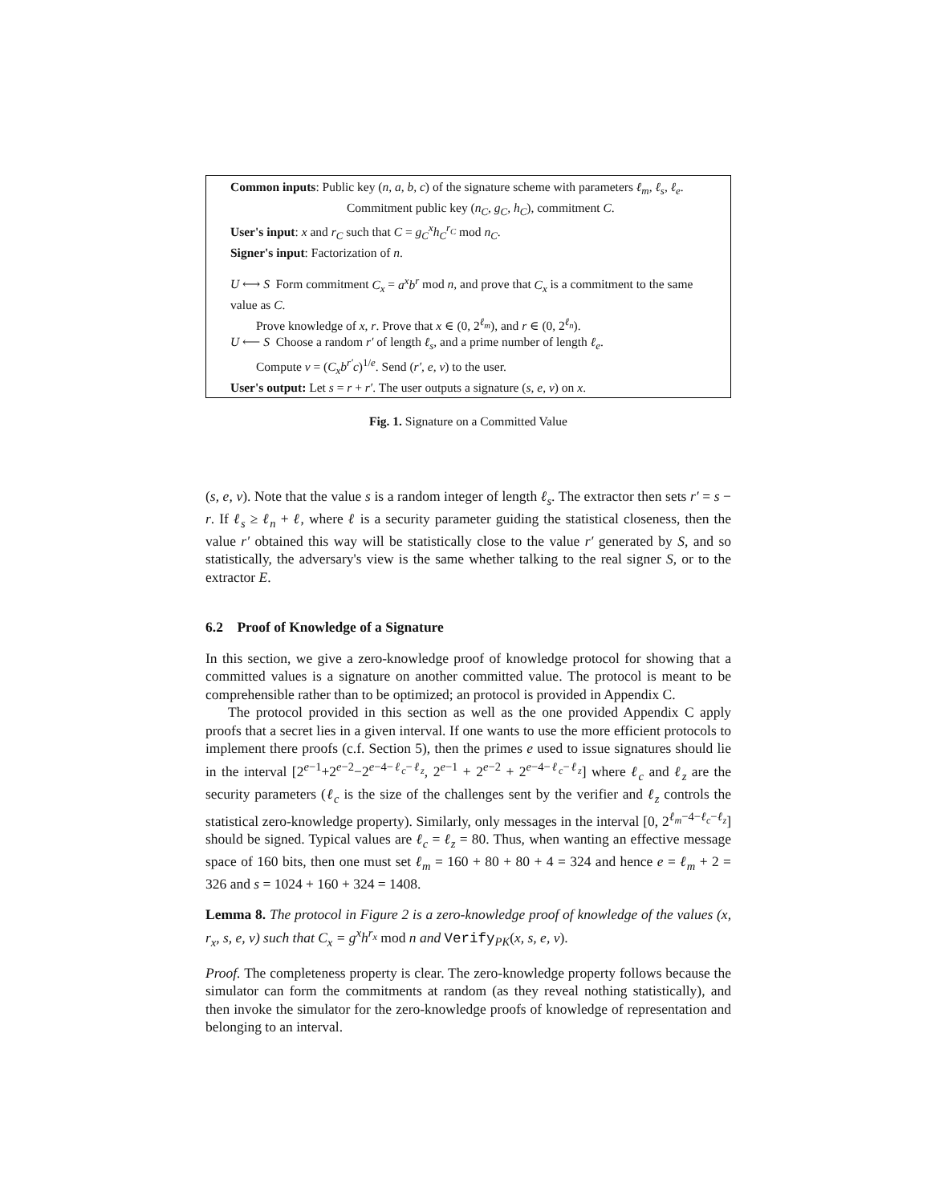Common inputs: Public key (n, a, b, c) of the signature scheme with parameters ℓ<sub>m</sub>, ℓ<sub>s</sub>, ℓ<sub>e</sub>.
Commitment public key (n<sub>C</sub>, g<sub>C</sub>, h<sub>C</sub>), commitment C.
User's input: x and r<sub>C</sub> such that C = g<sub>C</sub><sup>x</sup>h<sub>C</sub><sup>r<sub>C</sub></sup> mod n<sub>C</sub>.
Signer's input: Factorization of n.
U ⟷ S Form commitment C<sub>x</sub> = a<sup>x</sup>b<sup>r</sup> mod n, and prove that C<sub>x</sub> is a commitment to the same value as C.
Prove knowledge of x, r. Prove that x ∈ (0, 2<sup>ℓ<sub>m</sub></sup>), and r ∈ (0, 2<sup>ℓ<sub>n</sub></sup>).
U ⟵ S Choose a random r′ of length ℓ<sub>s</sub>, and a prime number of length ℓ<sub>e</sub>.
Compute v = (C<sub>x</sub>b<sup>r′</sup>c)<sup>1/e</sup>. Send (r′, e, v) to the user.
User's output: Let s = r + r′. The user outputs a signature (s, e, v) on x.
Fig. 1. Signature on a Committed Value
(s, e, v). Note that the value s is a random integer of length ℓ<sub>s</sub>. The extractor then sets r′ = s − r. If ℓ<sub>s</sub> ≥ ℓ<sub>n</sub> + ℓ, where ℓ is a security parameter guiding the statistical closeness, then the value r′ obtained this way will be statistically close to the value r′ generated by S, and so statistically, the adversary's view is the same whether talking to the real signer S, or to the extractor E.
6.2 Proof of Knowledge of a Signature
In this section, we give a zero-knowledge proof of knowledge protocol for showing that a committed values is a signature on another committed value. The protocol is meant to be comprehensible rather than to be optimized; an protocol is provided in Appendix C.
The protocol provided in this section as well as the one provided Appendix C apply proofs that a secret lies in a given interval. If one wants to use the more efficient protocols to implement there proofs (c.f. Section 5), then the primes e used to issue signatures should lie in the interval [2<sup>e−1</sup>+2<sup>e−2</sup>−2<sup>e−4−ℓ<sub>c</sub>−ℓ<sub>z</sub></sup>, 2<sup>e−1</sup> + 2<sup>e−2</sup> + 2<sup>e−4−ℓ<sub>c</sub>−ℓ<sub>z</sub></sup>] where ℓ<sub>c</sub> and ℓ<sub>z</sub> are the security parameters (ℓ<sub>c</sub> is the size of the challenges sent by the verifier and ℓ<sub>z</sub> controls the statistical zero-knowledge property). Similarly, only messages in the interval [0, 2<sup>ℓ<sub>m</sub>−4−ℓ<sub>c</sub>−ℓ<sub>z</sub></sup>] should be signed. Typical values are ℓ<sub>c</sub> = ℓ<sub>z</sub> = 80. Thus, when wanting an effective message space of 160 bits, then one must set ℓ<sub>m</sub> = 160 + 80 + 80 + 4 = 324 and hence e = ℓ<sub>m</sub> + 2 = 326 and s = 1024 + 160 + 324 = 1408.
Lemma 8. The protocol in Figure 2 is a zero-knowledge proof of knowledge of the values (x, r<sub>x</sub>, s, e, v) such that C<sub>x</sub> = g<sup>x</sup>h<sup>r<sub>x</sub></sup> mod n and Verify<sub>PK</sub>(x, s, e, v).
Proof. The completeness property is clear. The zero-knowledge property follows because the simulator can form the commitments at random (as they reveal nothing statistically), and then invoke the simulator for the zero-knowledge proofs of knowledge of representation and belonging to an interval.